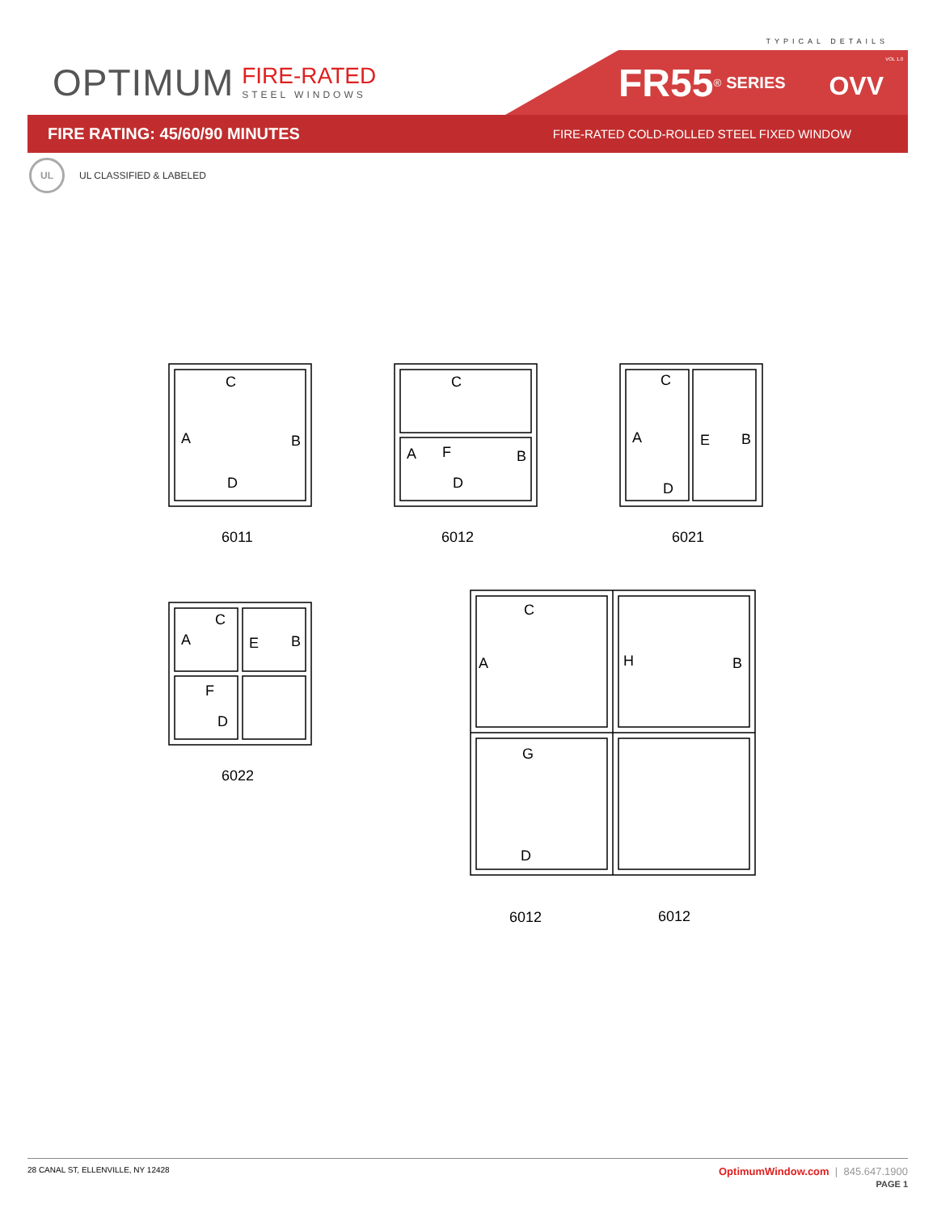TYPICAL DETAILS
OPTIMUM
FIRE-RATED
STEEL WINDOWS
FR55<sup>®</sup> SERIES VOL 1.0
OVV
FIRE RATING: 45/60/90 MINUTES FIRE-RATED COLD-ROLLED STEEL FIXED WINDOW
UL UL CLASSIFIED & LABELED
C
A
B
D
6011
C
A
F
B
D
6012
C
A
E
B
D
6021
C
A
E
B
F
D
6022
C
A
H
B
G
D
6012
6012
28 CANAL ST, ELLENVILLE, NY 12428
OptimumWindow.com | 845.647.1900
PAGE 1